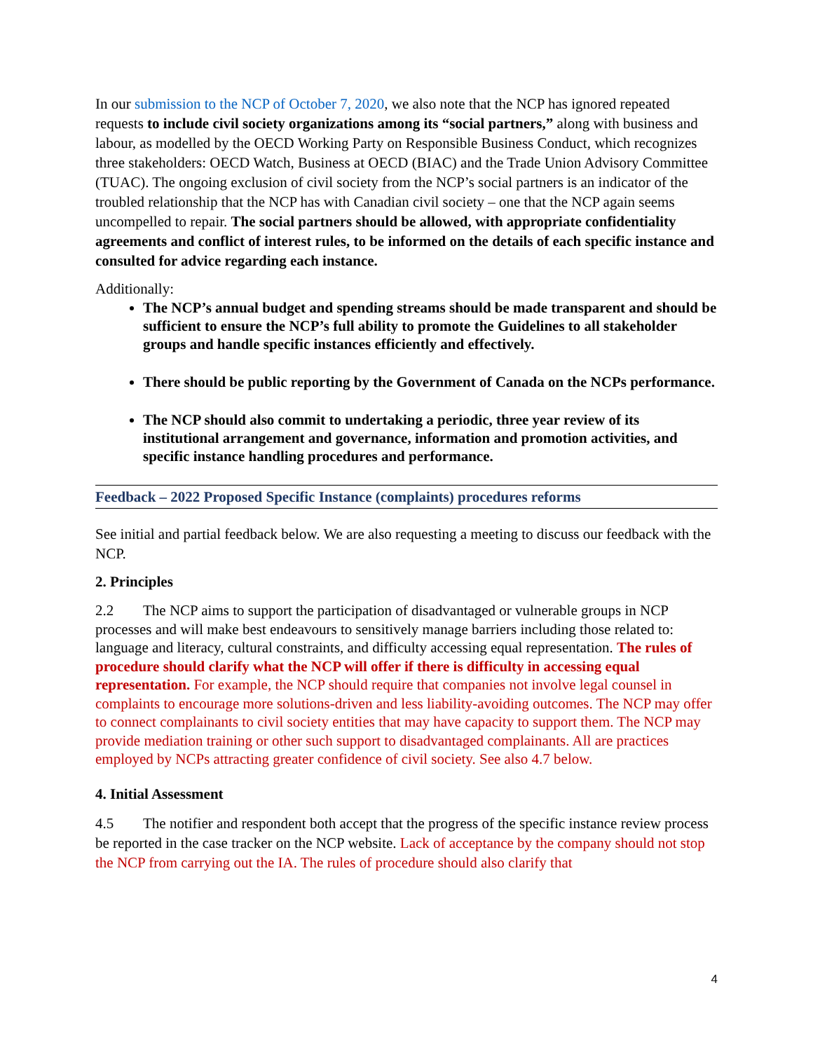In our submission to the NCP of October 7, 2020, we also note that the NCP has ignored repeated requests to include civil society organizations among its “social partners,” along with business and labour, as modelled by the OECD Working Party on Responsible Business Conduct, which recognizes three stakeholders: OECD Watch, Business at OECD (BIAC) and the Trade Union Advisory Committee (TUAC). The ongoing exclusion of civil society from the NCP’s social partners is an indicator of the troubled relationship that the NCP has with Canadian civil society – one that the NCP again seems uncompelled to repair. The social partners should be allowed, with appropriate confidentiality agreements and conflict of interest rules, to be informed on the details of each specific instance and consulted for advice regarding each instance.
Additionally:
The NCP’s annual budget and spending streams should be made transparent and should be sufficient to ensure the NCP’s full ability to promote the Guidelines to all stakeholder groups and handle specific instances efficiently and effectively.
There should be public reporting by the Government of Canada on the NCPs performance.
The NCP should also commit to undertaking a periodic, three year review of its institutional arrangement and governance, information and promotion activities, and specific instance handling procedures and performance.
Feedback – 2022 Proposed Specific Instance (complaints) procedures reforms
See initial and partial feedback below. We are also requesting a meeting to discuss our feedback with the NCP.
2. Principles
2.2 The NCP aims to support the participation of disadvantaged or vulnerable groups in NCP processes and will make best endeavours to sensitively manage barriers including those related to: language and literacy, cultural constraints, and difficulty accessing equal representation. The rules of procedure should clarify what the NCP will offer if there is difficulty in accessing equal representation. For example, the NCP should require that companies not involve legal counsel in complaints to encourage more solutions-driven and less liability-avoiding outcomes. The NCP may offer to connect complainants to civil society entities that may have capacity to support them. The NCP may provide mediation training or other such support to disadvantaged complainants. All are practices employed by NCPs attracting greater confidence of civil society. See also 4.7 below.
4. Initial Assessment
4.5 The notifier and respondent both accept that the progress of the specific instance review process be reported in the case tracker on the NCP website. Lack of acceptance by the company should not stop the NCP from carrying out the IA. The rules of procedure should also clarify that
4